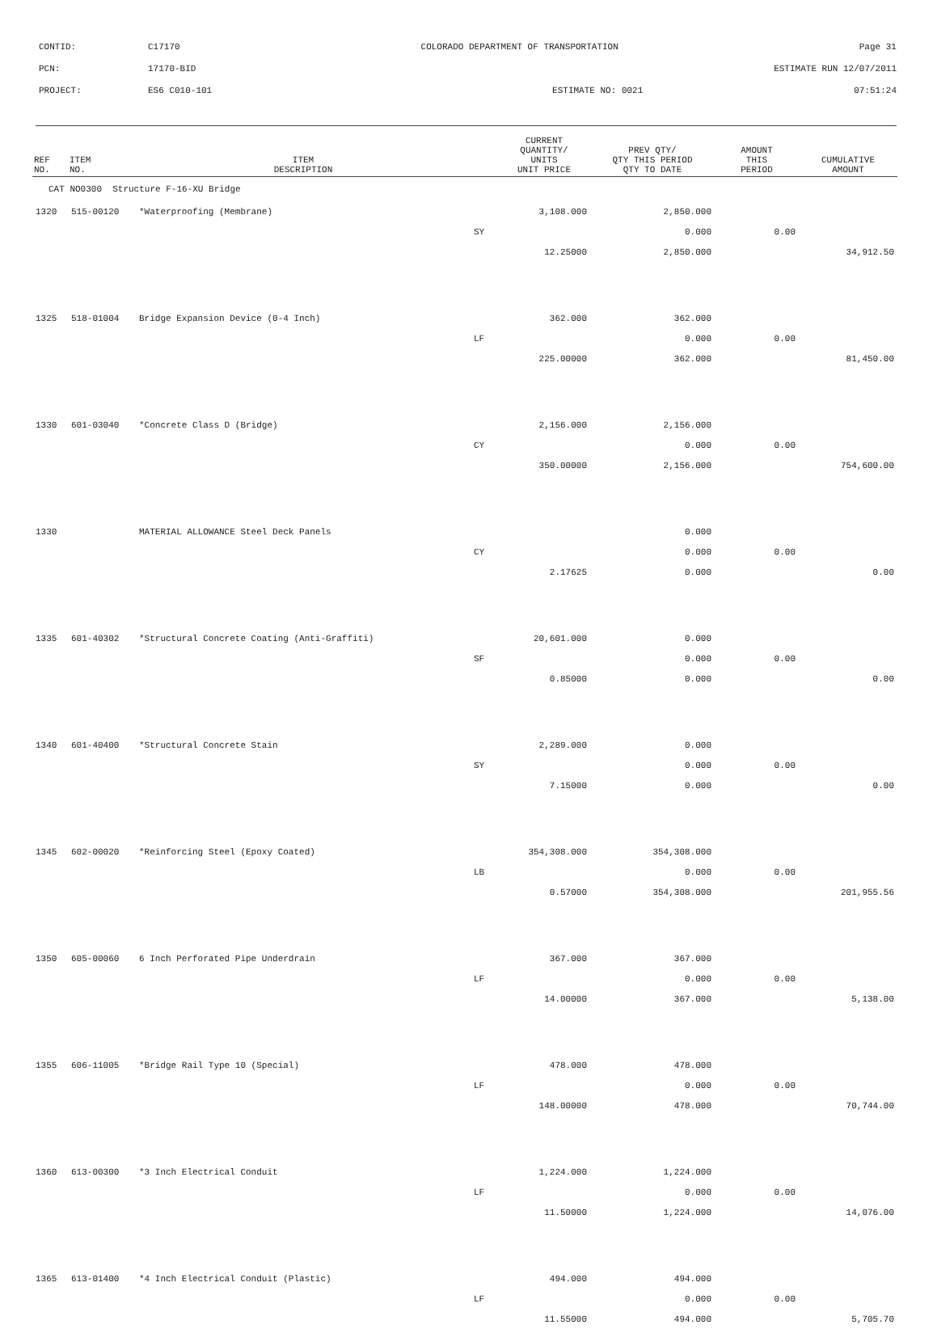CONTID: C17170 COLORADO DEPARTMENT OF TRANSPORTATION Page 31
PCN: 17170-BID ESTIMATE RUN 12/07/2011
PROJECT: ES6 C010-101 ESTIMATE NO: 0021 07:51:24
| REF NO. | ITEM NO. | ITEM DESCRIPTION | | CURRENT QUANTITY/ UNITS UNIT PRICE | PREV QTY/ QTY THIS PERIOD QTY TO DATE | AMOUNT THIS PERIOD | CUMULATIVE AMOUNT |
| --- | --- | --- | --- | --- | --- | --- | --- |
| CAT NO0300 Structure F-16-XU Bridge | | | | | | | |
| 1320 | 515-00120 | *Waterproofing (Membrane) | | 3,108.000 | 2,850.000 | | |
| | | | SY | | 0.000 | 0.00 | |
| | | | | 12.25000 | 2,850.000 | | 34,912.50 |
| 1325 | 518-01004 | Bridge Expansion Device (0-4 Inch) | | 362.000 | 362.000 | | |
| | | | LF | | 0.000 | 0.00 | |
| | | | | 225.00000 | 362.000 | | 81,450.00 |
| 1330 | 601-03040 | *Concrete Class D (Bridge) | | 2,156.000 | 2,156.000 | | |
| | | | CY | | 0.000 | 0.00 | |
| | | | | 350.00000 | 2,156.000 | | 754,600.00 |
| 1330 | | MATERIAL ALLOWANCE Steel Deck Panels | | | 0.000 | | |
| | | | CY | | 0.000 | 0.00 | |
| | | | | 2.17625 | 0.000 | | 0.00 |
| 1335 | 601-40302 | *Structural Concrete Coating (Anti-Graffiti) | | 20,601.000 | 0.000 | | |
| | | | SF | | 0.000 | 0.00 | |
| | | | | 0.85000 | 0.000 | | 0.00 |
| 1340 | 601-40400 | *Structural Concrete Stain | | 2,289.000 | 0.000 | | |
| | | | SY | | 0.000 | 0.00 | |
| | | | | 7.15000 | 0.000 | | 0.00 |
| 1345 | 602-00020 | *Reinforcing Steel (Epoxy Coated) | | 354,308.000 | 354,308.000 | | |
| | | | LB | | 0.000 | 0.00 | |
| | | | | 0.57000 | 354,308.000 | | 201,955.56 |
| 1350 | 605-00060 | 6 Inch Perforated Pipe Underdrain | | 367.000 | 367.000 | | |
| | | | LF | | 0.000 | 0.00 | |
| | | | | 14.00000 | 367.000 | | 5,138.00 |
| 1355 | 606-11005 | *Bridge Rail Type 10 (Special) | | 478.000 | 478.000 | | |
| | | | LF | | 0.000 | 0.00 | |
| | | | | 148.00000 | 478.000 | | 70,744.00 |
| 1360 | 613-00300 | *3 Inch Electrical Conduit | | 1,224.000 | 1,224.000 | | |
| | | | LF | | 0.000 | 0.00 | |
| | | | | 11.50000 | 1,224.000 | | 14,076.00 |
| 1365 | 613-01400 | *4 Inch Electrical Conduit (Plastic) | | 494.000 | 494.000 | | |
| | | | LF | | 0.000 | 0.00 | |
| | | | | 11.55000 | 494.000 | | 5,705.70 |